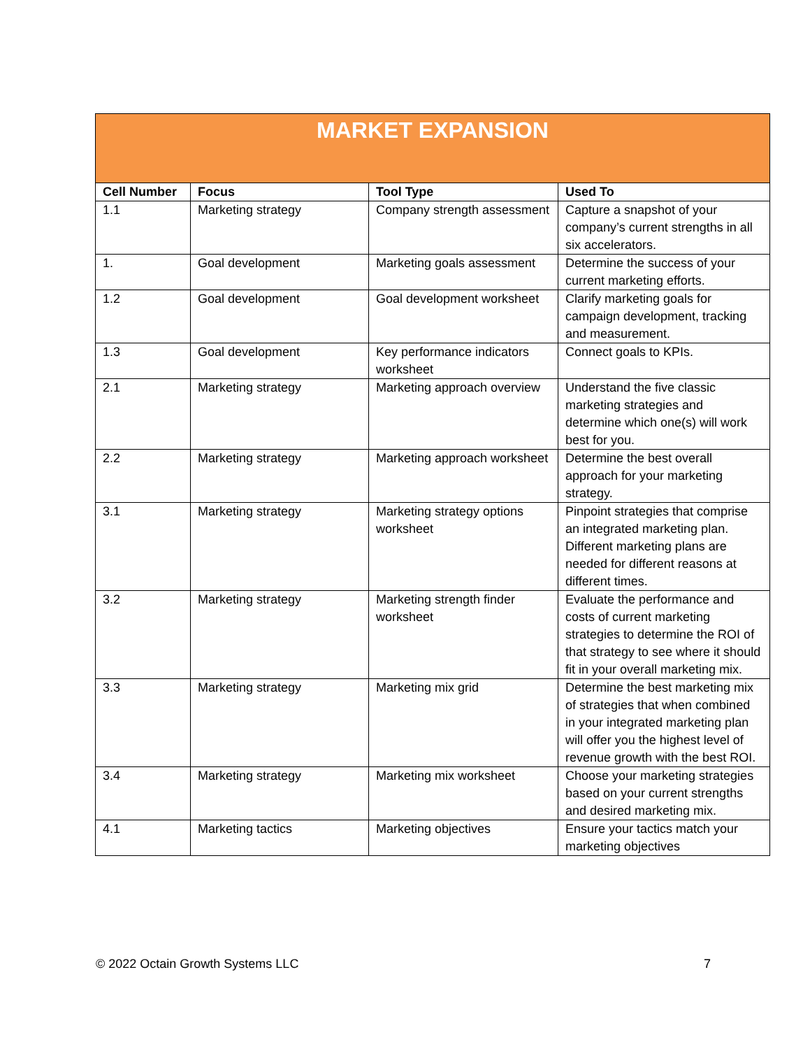| MARKET EXPANSION | | | |
| --- | --- | --- | --- |
| Cell Number | Focus | Tool Type | Used To |
| 1.1 | Marketing strategy | Company strength assessment | Capture a snapshot of your company’s current strengths in all six accelerators. |
| 1. | Goal development | Marketing goals assessment | Determine the success of your current marketing efforts. |
| 1.2 | Goal development | Goal development worksheet | Clarify marketing goals for campaign development, tracking and measurement. |
| 1.3 | Goal development | Key performance indicators worksheet | Connect goals to KPIs. |
| 2.1 | Marketing strategy | Marketing approach overview | Understand the five classic marketing strategies and determine which one(s) will work best for you. |
| 2.2 | Marketing strategy | Marketing approach worksheet | Determine the best overall approach for your marketing strategy. |
| 3.1 | Marketing strategy | Marketing strategy options worksheet | Pinpoint strategies that comprise an integrated marketing plan. Different marketing plans are needed for different reasons at different times. |
| 3.2 | Marketing strategy | Marketing strength finder worksheet | Evaluate the performance and costs of current marketing strategies to determine the ROI of that strategy to see where it should fit in your overall marketing mix. |
| 3.3 | Marketing strategy | Marketing mix grid | Determine the best marketing mix of strategies that when combined in your integrated marketing plan will offer you the highest level of revenue growth with the best ROI. |
| 3.4 | Marketing strategy | Marketing mix worksheet | Choose your marketing strategies based on your current strengths and desired marketing mix. |
| 4.1 | Marketing tactics | Marketing objectives | Ensure your tactics match your marketing objectives |
© 2022 Octain Growth Systems LLC 7